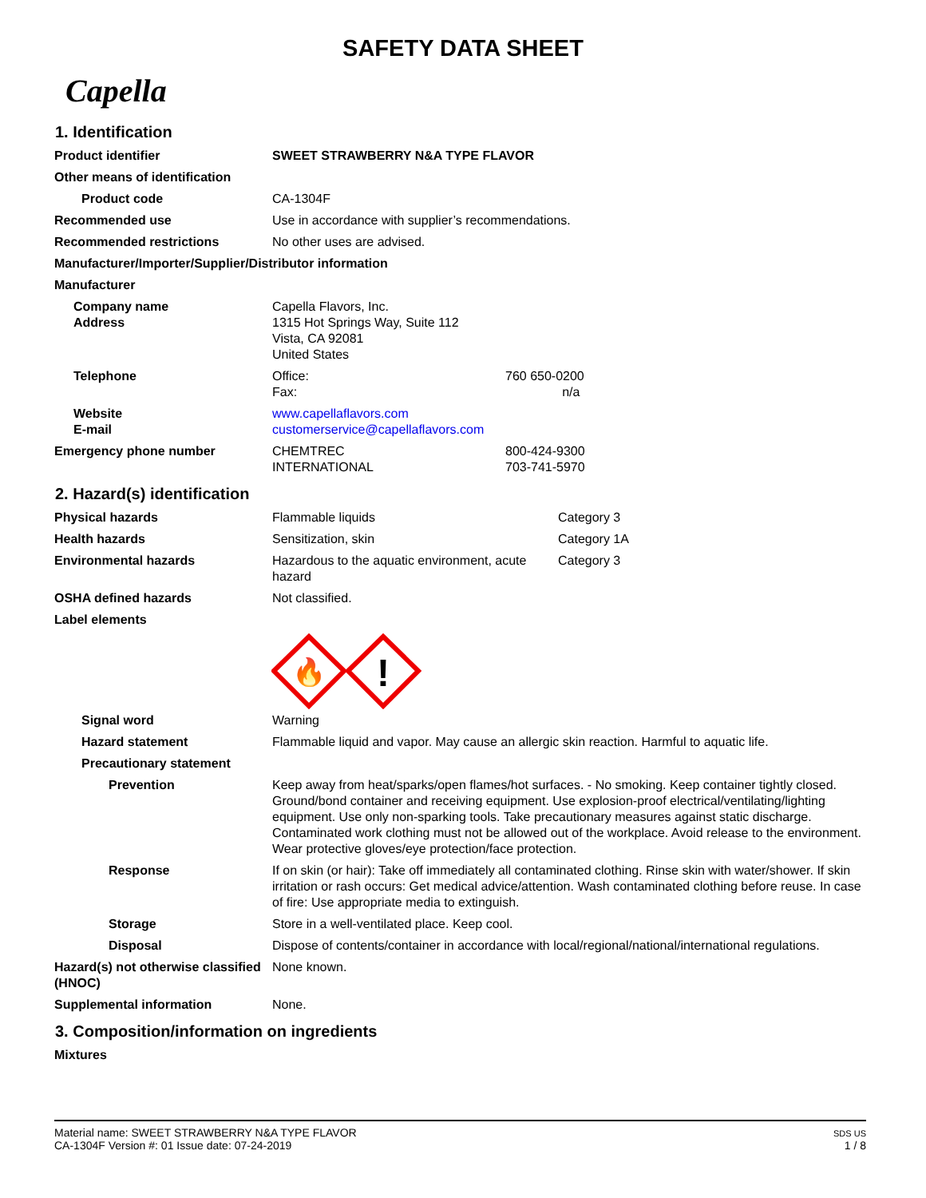SAFETY DATA SHEET
Capella
1. Identification
Product identifier SWEET STRAWBERRY N&A TYPE FLAVOR
Other means of identification
Product code CA-1304F
Recommended use Use in accordance with supplier’s recommendations.
Recommended restrictions No other uses are advised.
Manufacturer/Importer/Supplier/Distributor information
Manufacturer
Company name
Address
Capella Flavors, Inc.
1315 Hot Springs Way, Suite 112
Vista, CA 92081
United States
Telephone Office: 760 650-0200
Fax: n/a
Website
E-mail
www.capellaflavors.com
customerservice@capellaflavors.com
Emergency phone number CHEMTREC 800-424-9300
INTERNATIONAL 703-741-5970
2. Hazard(s) identification
Physical hazards Flammable liquids Category 3
Health hazards Sensitization, skin Category 1A
Environmental hazards Hazardous to the aquatic environment, acute hazard Category 3
OSHA defined hazards Not classified.
Label elements
🔥
!
Signal word Warning
Hazard statement Flammable liquid and vapor. May cause an allergic skin reaction. Harmful to aquatic life.
Precautionary statement
Prevention Keep away from heat/sparks/open flames/hot surfaces. - No smoking. Keep container tightly closed. Ground/bond container and receiving equipment. Use explosion-proof electrical/ventilating/lighting equipment. Use only non-sparking tools. Take precautionary measures against static discharge. Contaminated work clothing must not be allowed out of the workplace. Avoid release to the environment. Wear protective gloves/eye protection/face protection.
Response If on skin (or hair): Take off immediately all contaminated clothing. Rinse skin with water/shower. If skin irritation or rash occurs: Get medical advice/attention. Wash contaminated clothing before reuse. In case of fire: Use appropriate media to extinguish.
Storage Store in a well-ventilated place. Keep cool.
Disposal Dispose of contents/container in accordance with local/regional/national/international regulations.
Hazard(s) not otherwise classified (HNOC)
None known.
Supplemental information None.
3. Composition/information on ingredients
Mixtures
Material name: SWEET STRAWBERRY N&A TYPE FLAVOR
CA-1304F Version #: 01 Issue date: 07-24-2019
SDS US
1 / 8